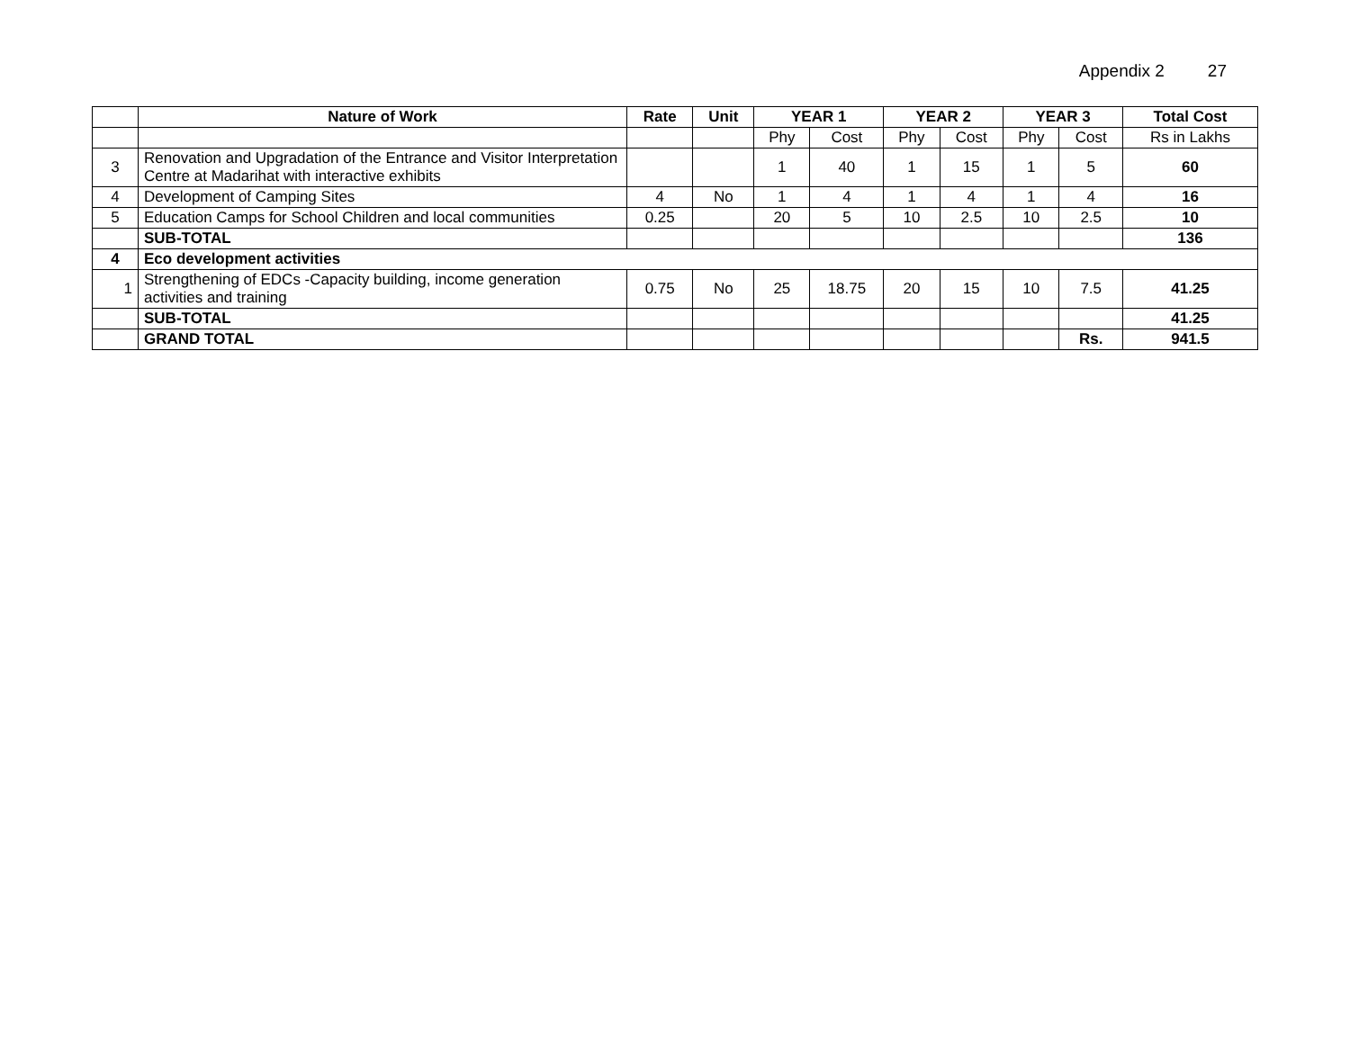Appendix 2 27
| | Nature of Work | Rate | Unit | YEAR 1 | | YEAR 2 | | YEAR 3 | | Total Cost |
| --- | --- | --- | --- | --- | --- | --- | --- | --- | --- | --- |
| | | | | Phy | Cost | Phy | Cost | Phy | Cost | Rs in Lakhs |
| 3 | Renovation and Upgradation of the Entrance and Visitor Interpretation Centre at Madarihat with interactive exhibits | | | 1 | 40 | 1 | 15 | 1 | 5 | 60 |
| 4 | Development of Camping Sites | 4 | No | 1 | 4 | 1 | 4 | 1 | 4 | 16 |
| 5 | Education Camps for School Children and local communities | 0.25 | | 20 | 5 | 10 | 2.5 | 10 | 2.5 | 10 |
| | SUB-TOTAL | | | | | | | | | 136 |
| 4 | Eco development activities | | | | | | | | | |
| 1 | Strengthening of EDCs -Capacity building, income generation activities and training | 0.75 | No | 25 | 18.75 | 20 | 15 | 10 | 7.5 | 41.25 |
| | SUB-TOTAL | | | | | | | | | 41.25 |
| | GRAND TOTAL | | | | | | | | Rs. | 941.5 |